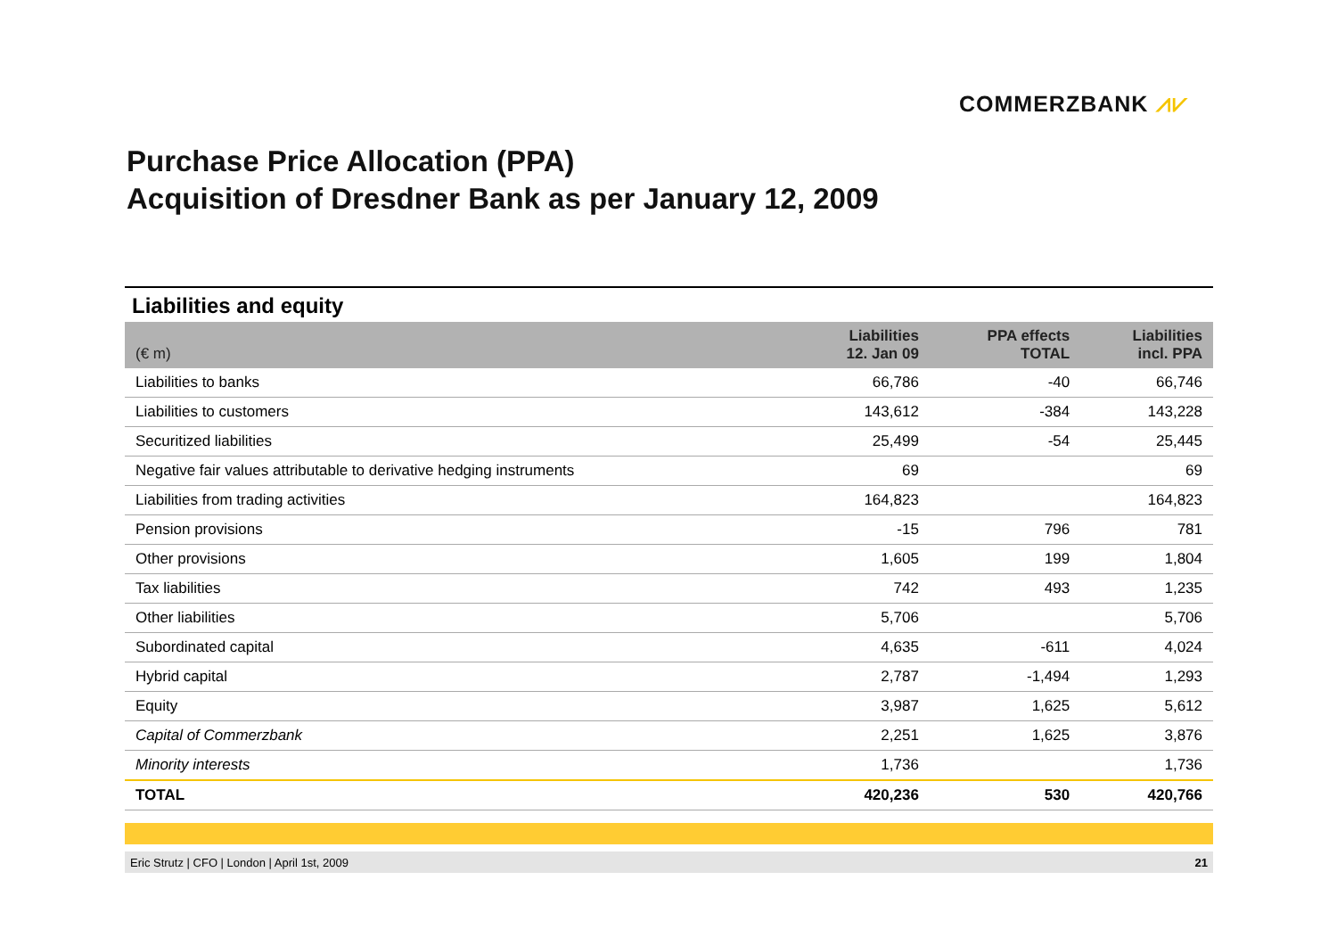COMMERZBANK ⩘⩗
Purchase Price Allocation (PPA)
Acquisition of Dresdner Bank as per January 12, 2009
Liabilities and equity
| (€ m) | Liabilities 12. Jan 09 | PPA effects TOTAL | Liabilities incl. PPA |
| --- | --- | --- | --- |
| Liabilities to banks | 66,786 | -40 | 66,746 |
| Liabilities to customers | 143,612 | -384 | 143,228 |
| Securitized liabilities | 25,499 | -54 | 25,445 |
| Negative fair values attributable to derivative hedging instruments | 69 | | 69 |
| Liabilities from trading activities | 164,823 | | 164,823 |
| Pension provisions | -15 | 796 | 781 |
| Other provisions | 1,605 | 199 | 1,804 |
| Tax liabilities | 742 | 493 | 1,235 |
| Other liabilities | 5,706 | | 5,706 |
| Subordinated capital | 4,635 | -611 | 4,024 |
| Hybrid capital | 2,787 | -1,494 | 1,293 |
| Equity | 3,987 | 1,625 | 5,612 |
| Capital of Commerzbank | 2,251 | 1,625 | 3,876 |
| Minority interests | 1,736 | | 1,736 |
| TOTAL | 420,236 | 530 | 420,766 |
Eric Strutz | CFO | London | April 1st, 2009 21